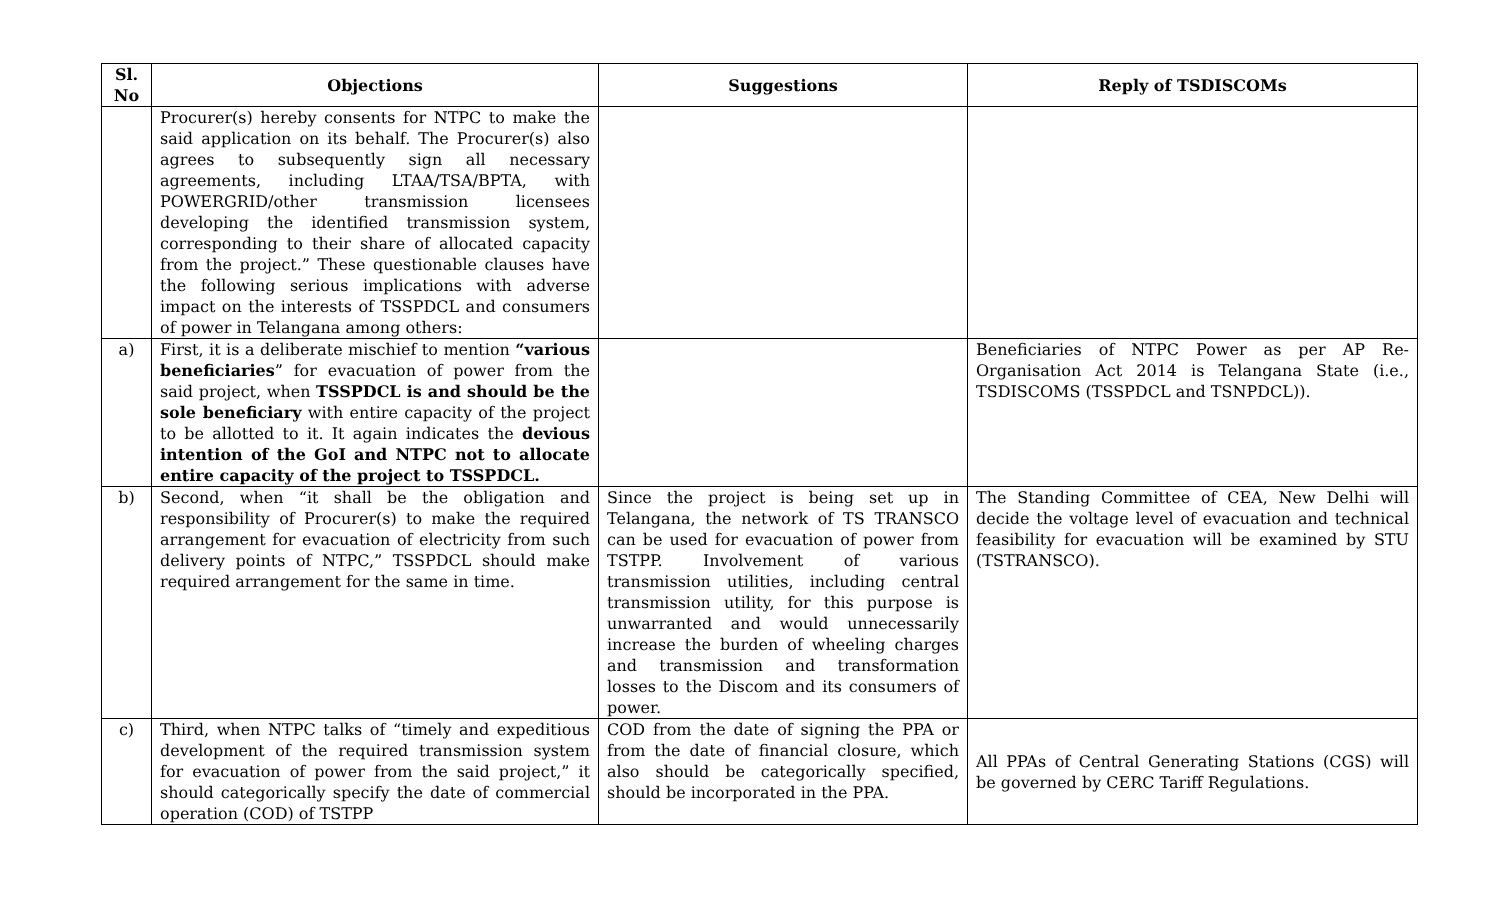| Sl. No | Objections | Suggestions | Reply of TSDISCOMs |
| --- | --- | --- | --- |
| | Procurer(s) hereby consents for NTPC to make the said application on its behalf. The Procurer(s) also agrees to subsequently sign all necessary agreements, including LTAA/TSA/BPTA, with POWERGRID/other transmission licensees developing the identified transmission system, corresponding to their share of allocated capacity from the project.” These questionable clauses have the following serious implications with adverse impact on the interests of TSSPDCL and consumers of power in Telangana among others: | | |
| a) | First, it is a deliberate mischief to mention “various beneficiaries ” for evacuation of power from the said project, when TSSPDCL is and should be the sole beneficiary with entire capacity of the project to be allotted to it. It again indicates the devious intention of the GoI and NTPC not to allocate entire capacity of the project to TSSPDCL. | | Beneficiaries of NTPC Power as per AP Re-Organisation Act 2014 is Telangana State (i.e., TSDISCOMS (TSSPDCL and TSNPDCL)). |
| b) | Second, when “it shall be the obligation and responsibility of Procurer(s) to make the required arrangement for evacuation of electricity from such delivery points of NTPC,” TSSPDCL should make required arrangement for the same in time. | Since the project is being set up in Telangana, the network of TS TRANSCO can be used for evacuation of power from TSTPP. Involvement of various transmission utilities, including central transmission utility, for this purpose is unwarranted and would unnecessarily increase the burden of wheeling charges and transmission and transformation losses to the Discom and its consumers of power. | The Standing Committee of CEA, New Delhi will decide the voltage level of evacuation and technical feasibility for evacuation will be examined by STU (TSTRANSCO). |
| c) | Third, when NTPC talks of “timely and expeditious development of the required transmission system for evacuation of power from the said project,” it should categorically specify the date of commercial operation (COD) of TSTPP | COD from the date of signing the PPA or from the date of financial closure, which also should be categorically specified, should be incorporated in the PPA. | All PPAs of Central Generating Stations (CGS) will be governed by CERC Tariff Regulations. |